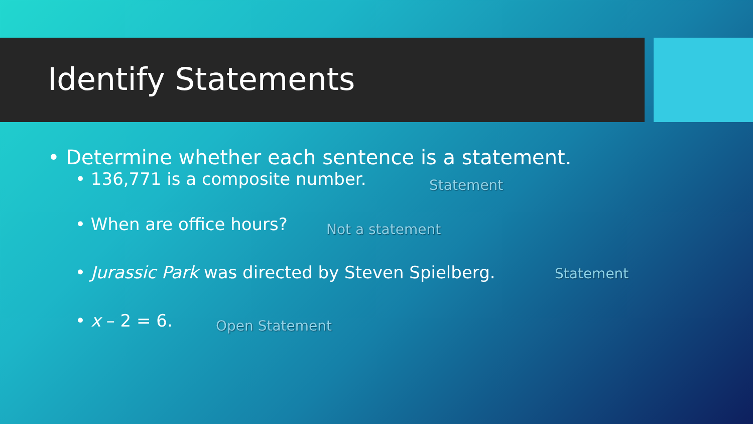Identify Statements
• Determine whether each sentence is a statement.
• 136,771 is a composite number. Statement
• When are office hours? Not a statement
• Jurassic Park was directed by Steven Spielberg. Statement
• x – 2 = 6. Open Statement